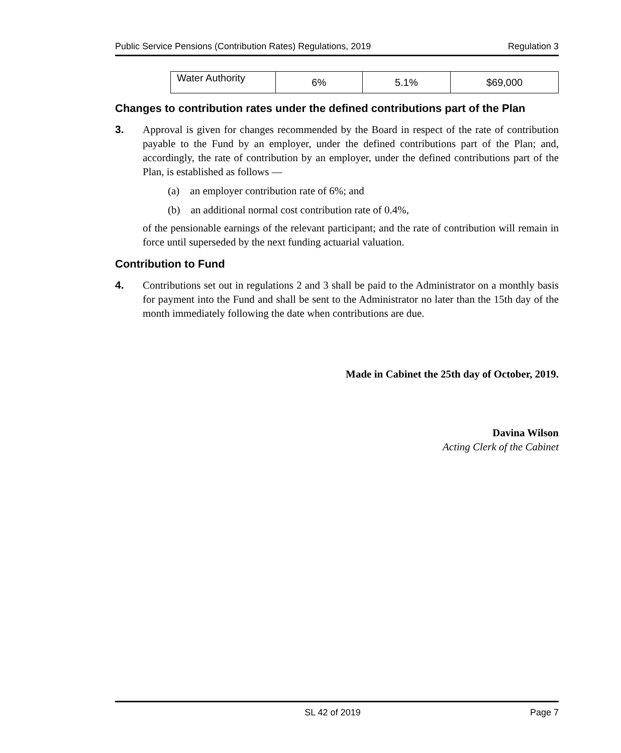Public Service Pensions (Contribution Rates) Regulations, 2019 Regulation 3
| Water Authority | 6% | 5.1% | $69,000 |
Changes to contribution rates under the defined contributions part of the Plan
3. Approval is given for changes recommended by the Board in respect of the rate of contribution payable to the Fund by an employer, under the defined contributions part of the Plan; and, accordingly, the rate of contribution by an employer, under the defined contributions part of the Plan, is established as follows —
(a) an employer contribution rate of 6%; and
(b) an additional normal cost contribution rate of 0.4%,
of the pensionable earnings of the relevant participant; and the rate of contribution will remain in force until superseded by the next funding actuarial valuation.
Contribution to Fund
4. Contributions set out in regulations 2 and 3 shall be paid to the Administrator on a monthly basis for payment into the Fund and shall be sent to the Administrator no later than the 15th day of the month immediately following the date when contributions are due.
Made in Cabinet the 25th day of October, 2019.
Davina Wilson
Acting Clerk of the Cabinet
SL 42 of 2019 Page 7